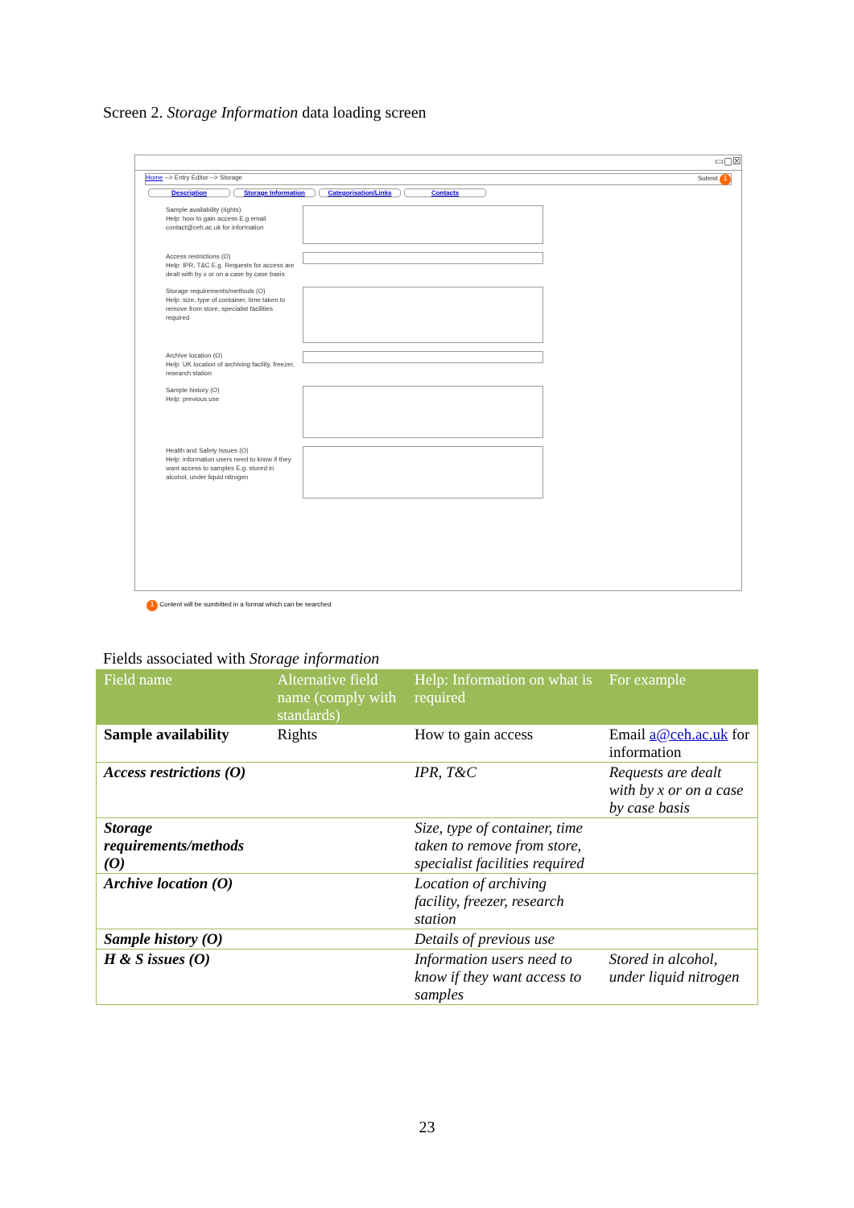Screen 2. Storage Information data loading screen
▭▢☒
Home --> Entry Editor --> Storage Submit 1
Description Storage Information Categorisation/Links Contacts
Sample availability (rights)
Help: how to gain access E.g email contact@ceh.ac.uk for information
Access restrictions (O)
Help: IPR, T&C E.g. Requests for access are dealt with by x or on a case by case basis
Storage requirements/methods (O)
Help: size, type of container, time taken to remove from store, specialist facilities required
Archive location (O)
Help: UK location of archiving facility, freezer, research station
Sample history (O)
Help: previous use
Health and Safety Issues (O)
Help: information users need to know if they want access to samples E.g. stored in alcohol, under liquid nitrogen
1 Content will be sumbitted in a format which can be searched
Fields associated with Storage information
| Field name | Alternative field name (comply with standards) | Help: Information on what is required | For example |
| --- | --- | --- | --- |
| Sample availability | Rights | How to gain access | Email a@ceh.ac.uk for information |
| Access restrictions (O) | | IPR, T&C | Requests are dealt with by x or on a case by case basis |
| Storage requirements/methods (O) | | Size, type of container, time taken to remove from store, specialist facilities required | |
| Archive location (O) | | Location of archiving facility, freezer, research station | |
| Sample history (O) | | Details of previous use | |
| H & S issues (O) | | Information users need to know if they want access to samples | Stored in alcohol, under liquid nitrogen |
23